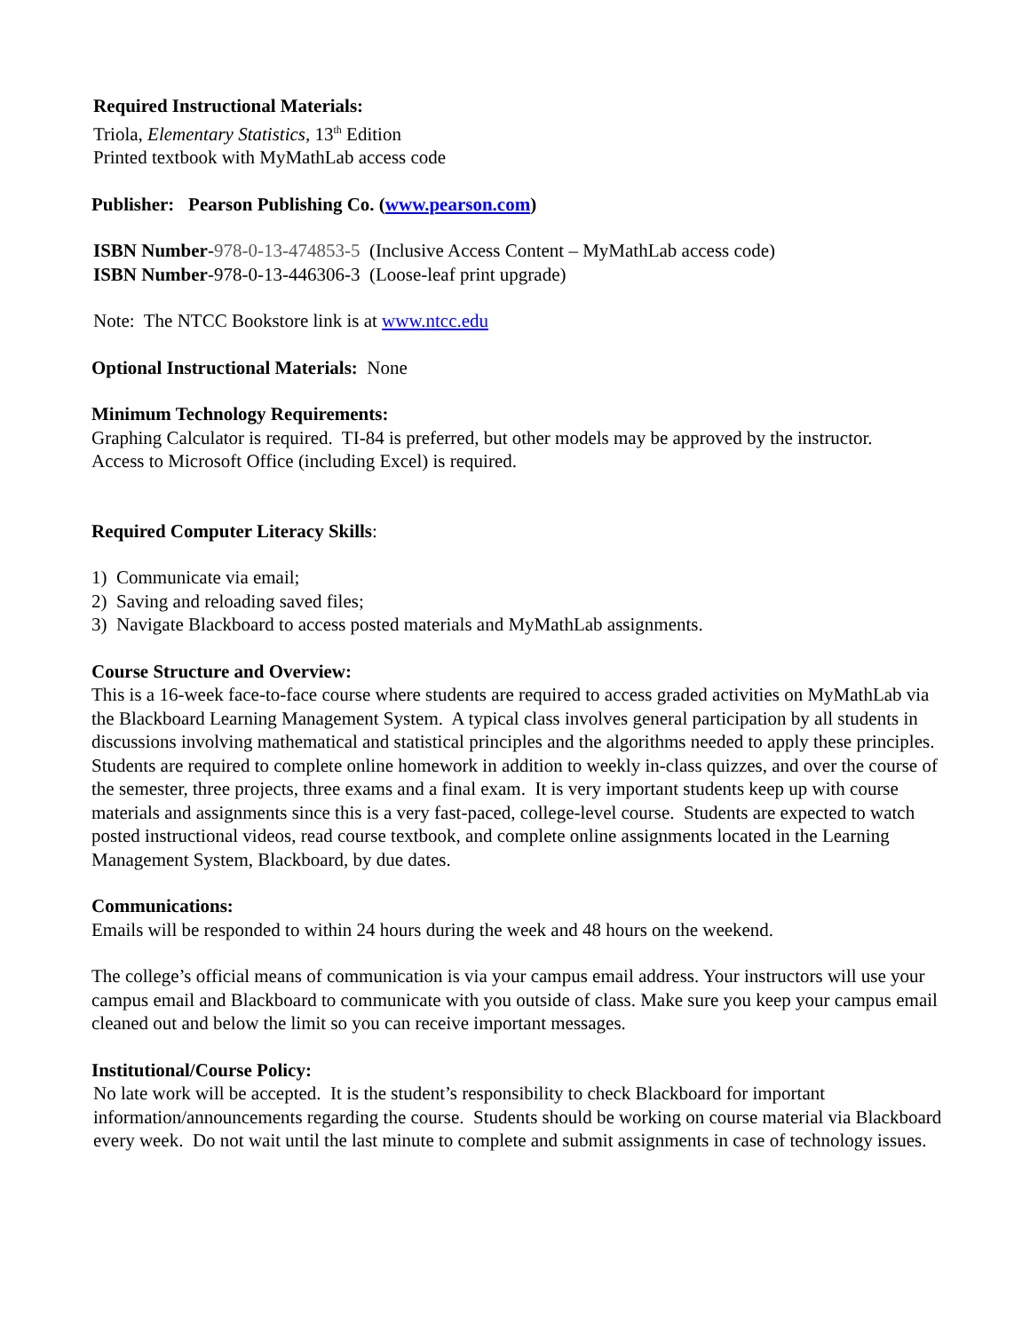Required Instructional Materials:
Triola, Elementary Statistics, 13<sup>th</sup> Edition
Printed textbook with MyMathLab access code
Publisher: Pearson Publishing Co. (www.pearson.com)
ISBN Number-978-0-13-474853-5 (Inclusive Access Content – MyMathLab access code)
ISBN Number-978-0-13-446306-3 (Loose-leaf print upgrade)
Note: The NTCC Bookstore link is at www.ntcc.edu
Optional Instructional Materials: None
Minimum Technology Requirements:
Graphing Calculator is required. TI-84 is preferred, but other models may be approved by the instructor.
Access to Microsoft Office (including Excel) is required.
Required Computer Literacy Skills:
1) Communicate via email;
2) Saving and reloading saved files;
3) Navigate Blackboard to access posted materials and MyMathLab assignments.
Course Structure and Overview:
This is a 16-week face-to-face course where students are required to access graded activities on MyMathLab via the Blackboard Learning Management System. A typical class involves general participation by all students in discussions involving mathematical and statistical principles and the algorithms needed to apply these principles. Students are required to complete online homework in addition to weekly in-class quizzes, and over the course of the semester, three projects, three exams and a final exam. It is very important students keep up with course materials and assignments since this is a very fast-paced, college-level course. Students are expected to watch posted instructional videos, read course textbook, and complete online assignments located in the Learning Management System, Blackboard, by due dates.
Communications:
Emails will be responded to within 24 hours during the week and 48 hours on the weekend.
The college’s official means of communication is via your campus email address. Your instructors will use your campus email and Blackboard to communicate with you outside of class. Make sure you keep your campus email cleaned out and below the limit so you can receive important messages.
Institutional/Course Policy:
No late work will be accepted. It is the student’s responsibility to check Blackboard for important information/announcements regarding the course. Students should be working on course material via Blackboard every week. Do not wait until the last minute to complete and submit assignments in case of technology issues.